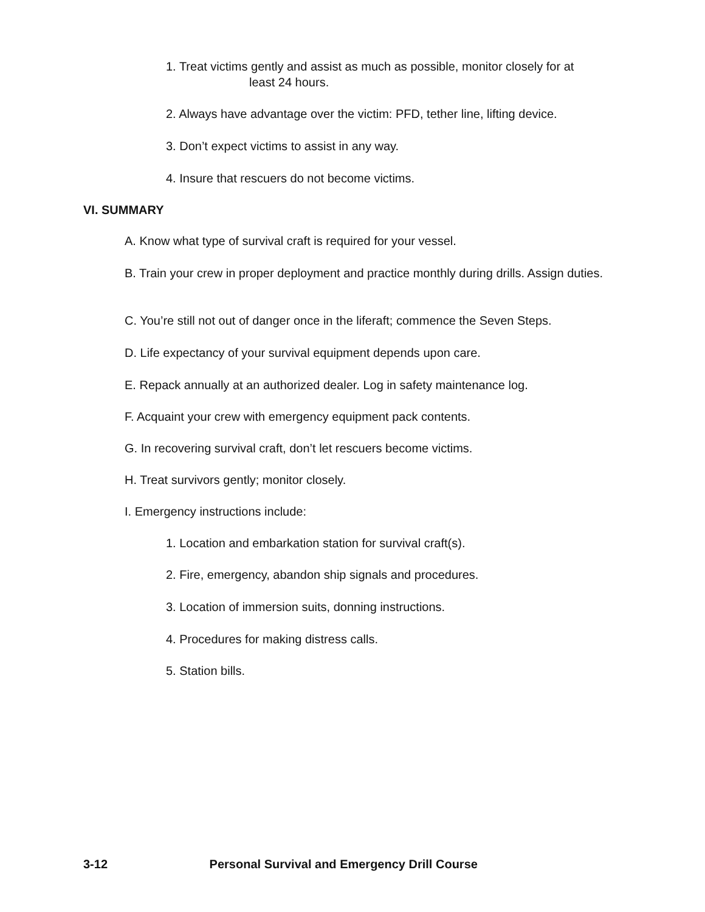1. Treat victims gently and assist as much as possible, monitor closely for at
least 24 hours.
2. Always have advantage over the victim: PFD, tether line, lifting device.
3. Don’t expect victims to assist in any way.
4. Insure that rescuers do not become victims.
VI. SUMMARY
A. Know what type of survival craft is required for your vessel.
B. Train your crew in proper deployment and practice monthly during drills. Assign duties.
C. You’re still not out of danger once in the liferaft; commence the Seven Steps.
D. Life expectancy of your survival equipment depends upon care.
E. Repack annually at an authorized dealer. Log in safety maintenance log.
F. Acquaint your crew with emergency equipment pack contents.
G. In recovering survival craft, don’t let rescuers become victims.
H. Treat survivors gently; monitor closely.
I. Emergency instructions include:
1. Location and embarkation station for survival craft(s).
2. Fire, emergency, abandon ship signals and procedures.
3. Location of immersion suits, donning instructions.
4. Procedures for making distress calls.
5. Station bills.
3-12 Personal Survival and Emergency Drill Course